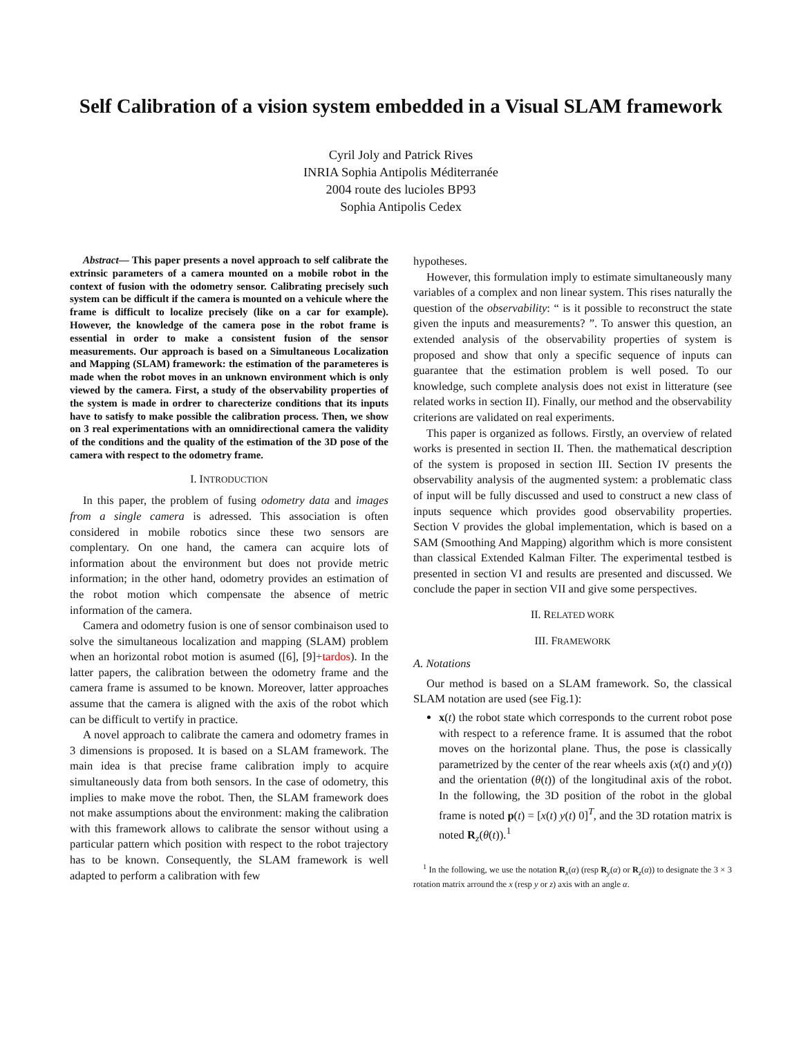Self Calibration of a vision system embedded in a Visual SLAM framework
Cyril Joly and Patrick Rives
INRIA Sophia Antipolis Méditerranée
2004 route des lucioles BP93
Sophia Antipolis Cedex
Abstract— This paper presents a novel approach to self calibrate the extrinsic parameters of a camera mounted on a mobile robot in the context of fusion with the odometry sensor. Calibrating precisely such system can be difficult if the camera is mounted on a vehicule where the frame is difficult to localize precisely (like on a car for example). However, the knowledge of the camera pose in the robot frame is essential in order to make a consistent fusion of the sensor measurements. Our approach is based on a Simultaneous Localization and Mapping (SLAM) framework: the estimation of the parameteres is made when the robot moves in an unknown environment which is only viewed by the camera. First, a study of the observability properties of the system is made in ordrer to charecterize conditions that its inputs have to satisfy to make possible the calibration process. Then, we show on 3 real experimentations with an omnidirectional camera the validity of the conditions and the quality of the estimation of the 3D pose of the camera with respect to the odometry frame.
I. INTRODUCTION
In this paper, the problem of fusing odometry data and images from a single camera is adressed. This association is often considered in mobile robotics since these two sensors are complentary. On one hand, the camera can acquire lots of information about the environment but does not provide metric information; in the other hand, odometry provides an estimation of the robot motion which compensate the absence of metric information of the camera.
Camera and odometry fusion is one of sensor combinaison used to solve the simultaneous localization and mapping (SLAM) problem when an horizontal robot motion is asumed ([6], [9]+tardos). In the latter papers, the calibration between the odometry frame and the camera frame is assumed to be known. Moreover, latter approaches assume that the camera is aligned with the axis of the robot which can be difficult to vertify in practice.
A novel approach to calibrate the camera and odometry frames in 3 dimensions is proposed. It is based on a SLAM framework. The main idea is that precise frame calibration imply to acquire simultaneously data from both sensors. In the case of odometry, this implies to make move the robot. Then, the SLAM framework does not make assumptions about the environment: making the calibration with this framework allows to calibrate the sensor without using a particular pattern which position with respect to the robot trajectory has to be known. Consequently, the SLAM framework is well adapted to perform a calibration with few
hypotheses.
However, this formulation imply to estimate simultaneously many variables of a complex and non linear system. This rises naturally the question of the observability: “ is it possible to reconstruct the state given the inputs and measurements? ”. To answer this question, an extended analysis of the observability properties of system is proposed and show that only a specific sequence of inputs can guarantee that the estimation problem is well posed. To our knowledge, such complete analysis does not exist in litterature (see related works in section II). Finally, our method and the observability criterions are validated on real experiments.
This paper is organized as follows. Firstly, an overview of related works is presented in section II. Then. the mathematical description of the system is proposed in section III. Section IV presents the observability analysis of the augmented system: a problematic class of input will be fully discussed and used to construct a new class of inputs sequence which provides good observability properties. Section V provides the global implementation, which is based on a SAM (Smoothing And Mapping) algorithm which is more consistent than classical Extended Kalman Filter. The experimental testbed is presented in section VI and results are presented and discussed. We conclude the paper in section VII and give some perspectives.
II. RELATED WORK
III. FRAMEWORK
A. Notations
Our method is based on a SLAM framework. So, the classical SLAM notation are used (see Fig.1):
x(t) the robot state which corresponds to the current robot pose with respect to a reference frame. It is assumed that the robot moves on the horizontal plane. Thus, the pose is classically parametrized by the center of the rear wheels axis (x(t) and y(t)) and the orientation (θ(t)) of the longitudinal axis of the robot. In the following, the 3D position of the robot in the global frame is noted p(t) = [x(t) y(t) 0]<sup>T</sup>, and the 3D rotation matrix is noted R<sub>z</sub>(θ(t)).<sup>1</sup>
<sup>1</sup> In the following, we use the notation R<sub>x</sub>(α) (resp R<sub>y</sub>(α) or R<sub>z</sub>(α)) to designate the 3 × 3 rotation matrix arround the x (resp y or z) axis with an angle α.